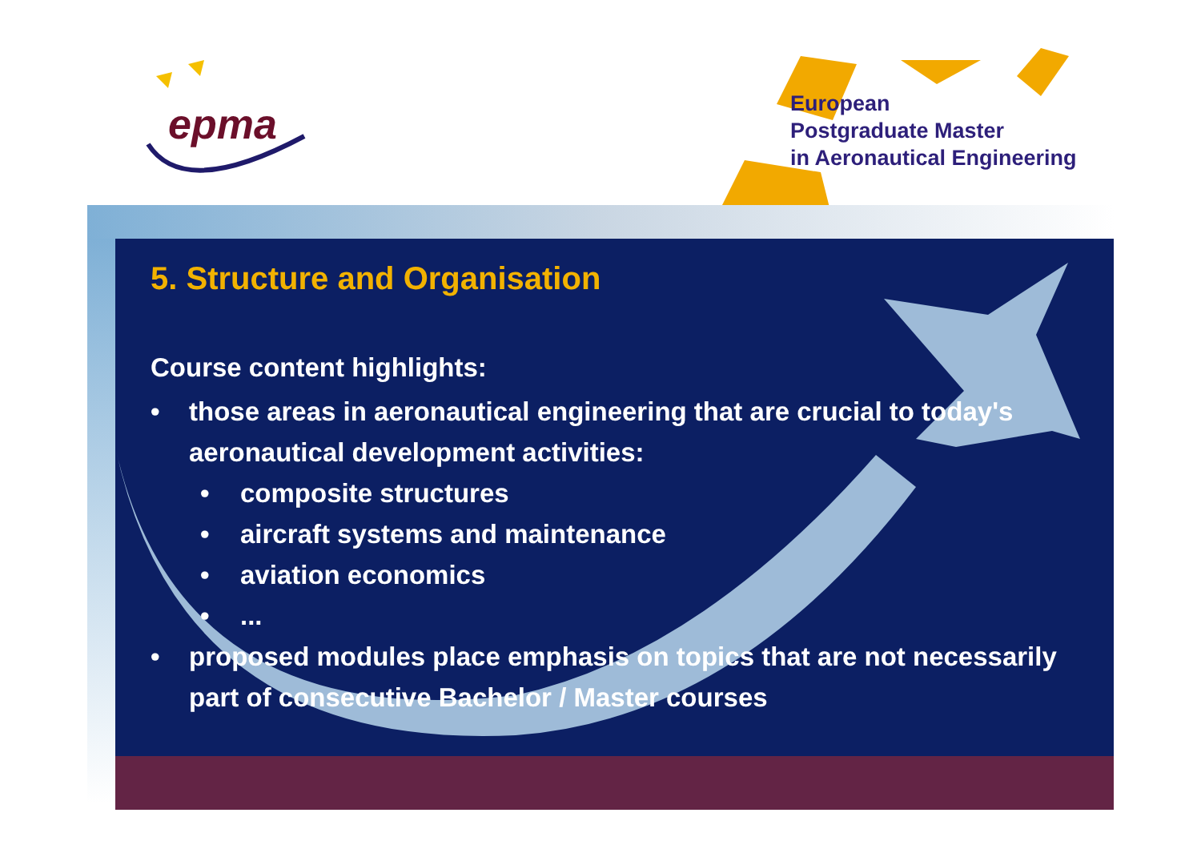epma
European
Postgraduate Master
in Aeronautical Engineering
5. Structure and Organisation
Course content highlights:
• those areas in aeronautical engineering that are crucial to today's aeronautical development activities:
• composite structures
• aircraft systems and maintenance
• aviation economics
•...
• proposed modules place emphasis on topics that are not necessarily part of consecutive Bachelor / Master courses